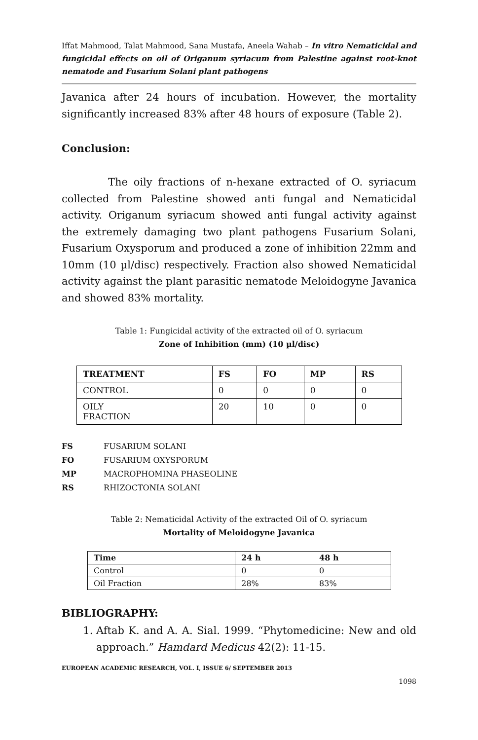Iffat Mahmood, Talat Mahmood, Sana Mustafa, Aneela Wahab – In vitro Nematicidal and fungicidal effects on oil of Origanum syriacum from Palestine against root-knot nematode and Fusarium Solani plant pathogens
Javanica after 24 hours of incubation. However, the mortality significantly increased 83% after 48 hours of exposure (Table 2).
Conclusion:
The oily fractions of n-hexane extracted of O. syriacum collected from Palestine showed anti fungal and Nematicidal activity. Origanum syriacum showed anti fungal activity against the extremely damaging two plant pathogens Fusarium Solani, Fusarium Oxysporum and produced a zone of inhibition 22mm and 10mm (10 µl/disc) respectively. Fraction also showed Nematicidal activity against the plant parasitic nematode Meloidogyne Javanica and showed 83% mortality.
Table 1: Fungicidal activity of the extracted oil of O. syriacum
Zone of Inhibition (mm) (10 µl/disc)
| TREATMENT | FS | FO | MP | RS |
| --- | --- | --- | --- | --- |
| CONTROL | 0 | 0 | 0 | 0 |
| OILY FRACTION | 20 | 10 | 0 | 0 |
FS FUSARIUM SOLANI
FO FUSARIUM OXYSPORUM
MP MACROPHOMINA PHASEOLINE
RS RHIZOCTONIA SOLANI
Table 2: Nematicidal Activity of the extracted Oil of O. syriacum
Mortality of Meloidogyne Javanica
| Time | 24 h | 48 h |
| --- | --- | --- |
| Control | 0 | 0 |
| Oil Fraction | 28% | 83% |
BIBLIOGRAPHY:
1. Aftab K. and A. A. Sial. 1999. “Phytomedicine: New and old approach.” Hamdard Medicus 42(2): 11-15.
EUROPEAN ACADEMIC RESEARCH, VOL. I, ISSUE 6/ SEPTEMBER 2013
1098